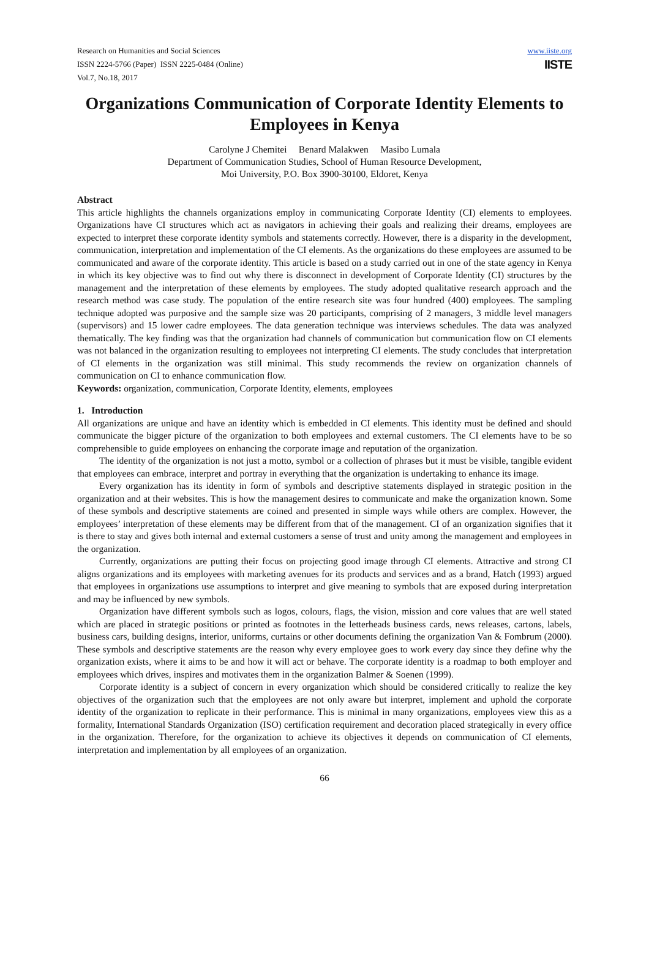Research on Humanities and Social Sciences
ISSN 2224-5766 (Paper) ISSN 2225-0484 (Online)
Vol.7, No.18, 2017
www.iiste.org
IISTE
Organizations Communication of Corporate Identity Elements to Employees in Kenya
Carolyne J Chemitei Benard Malakwen Masibo Lumala
Department of Communication Studies, School of Human Resource Development,
Moi University, P.O. Box 3900-30100, Eldoret, Kenya
Abstract
This article highlights the channels organizations employ in communicating Corporate Identity (CI) elements to employees. Organizations have CI structures which act as navigators in achieving their goals and realizing their dreams, employees are expected to interpret these corporate identity symbols and statements correctly. However, there is a disparity in the development, communication, interpretation and implementation of the CI elements. As the organizations do these employees are assumed to be communicated and aware of the corporate identity. This article is based on a study carried out in one of the state agency in Kenya in which its key objective was to find out why there is disconnect in development of Corporate Identity (CI) structures by the management and the interpretation of these elements by employees. The study adopted qualitative research approach and the research method was case study. The population of the entire research site was four hundred (400) employees. The sampling technique adopted was purposive and the sample size was 20 participants, comprising of 2 managers, 3 middle level managers (supervisors) and 15 lower cadre employees. The data generation technique was interviews schedules. The data was analyzed thematically. The key finding was that the organization had channels of communication but communication flow on CI elements was not balanced in the organization resulting to employees not interpreting CI elements. The study concludes that interpretation of CI elements in the organization was still minimal. This study recommends the review on organization channels of communication on CI to enhance communication flow.
Keywords: organization, communication, Corporate Identity, elements, employees
1. Introduction
All organizations are unique and have an identity which is embedded in CI elements. This identity must be defined and should communicate the bigger picture of the organization to both employees and external customers. The CI elements have to be so comprehensible to guide employees on enhancing the corporate image and reputation of the organization.
The identity of the organization is not just a motto, symbol or a collection of phrases but it must be visible, tangible evident that employees can embrace, interpret and portray in everything that the organization is undertaking to enhance its image.
Every organization has its identity in form of symbols and descriptive statements displayed in strategic position in the organization and at their websites. This is how the management desires to communicate and make the organization known. Some of these symbols and descriptive statements are coined and presented in simple ways while others are complex. However, the employees’ interpretation of these elements may be different from that of the management. CI of an organization signifies that it is there to stay and gives both internal and external customers a sense of trust and unity among the management and employees in the organization.
Currently, organizations are putting their focus on projecting good image through CI elements. Attractive and strong CI aligns organizations and its employees with marketing avenues for its products and services and as a brand, Hatch (1993) argued that employees in organizations use assumptions to interpret and give meaning to symbols that are exposed during interpretation and may be influenced by new symbols.
Organization have different symbols such as logos, colours, flags, the vision, mission and core values that are well stated which are placed in strategic positions or printed as footnotes in the letterheads business cards, news releases, cartons, labels, business cars, building designs, interior, uniforms, curtains or other documents defining the organization Van & Fombrum (2000). These symbols and descriptive statements are the reason why every employee goes to work every day since they define why the organization exists, where it aims to be and how it will act or behave. The corporate identity is a roadmap to both employer and employees which drives, inspires and motivates them in the organization Balmer & Soenen (1999).
Corporate identity is a subject of concern in every organization which should be considered critically to realize the key objectives of the organization such that the employees are not only aware but interpret, implement and uphold the corporate identity of the organization to replicate in their performance. This is minimal in many organizations, employees view this as a formality, International Standards Organization (ISO) certification requirement and decoration placed strategically in every office in the organization. Therefore, for the organization to achieve its objectives it depends on communication of CI elements, interpretation and implementation by all employees of an organization.
66